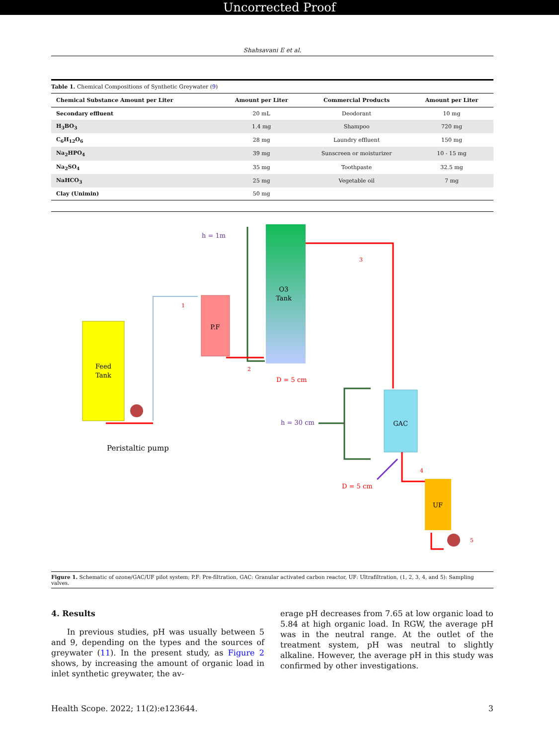Uncorrected Proof
Shahsavani E et al.
Table 1. Chemical Compositions of Synthetic Greywater (9)
| Chemical Substance Amount per Liter | Amount per Liter | Commercial Products | Amount per Liter |
| --- | --- | --- | --- |
| Secondary effluent | 20 mL | Deodorant | 10 mg |
| H<sub>3</sub>BO<sub>3</sub> | 1.4 mg | Shampoo | 720 mg |
| C<sub>6</sub>H<sub>12</sub>O<sub>6</sub> | 28 mg | Laundry effluent | 150 mg |
| Na<sub>2</sub>HPO<sub>4</sub> | 39 mg | Sunscreen or moisturizer | 10 - 15 mg |
| Na<sub>2</sub>SO<sub>4</sub> | 35 mg | Toothpaste | 32.5 mg |
| NaHCO<sub>3</sub> | 25 mg | Vegetable oil | 7 mg |
| Clay (Unimin) | 50 mg | | |
Feed
Tank
1
P.F
h = 1m
2
O3
Tank
D = 5 cm
3
GAC
h = 30 cm
D = 5 cm
4
UF
5
Peristaltic pump
Figure 1. Schematic of ozone/GAC/UF pilot system; P.F: Pre-filtration, GAC: Granular activated carbon reactor, UF: Ultrafiltration, (1, 2, 3, 4, and 5): Sampling valves.
4. Results
In previous studies, pH was usually between 5 and 9, depending on the types and the sources of greywater (11). In the present study, as Figure 2 shows, by increasing the amount of organic load in inlet synthetic greywater, the av-
erage pH decreases from 7.65 at low organic load to 5.84 at high organic load. In RGW, the average pH was in the neutral range. At the outlet of the treatment system, pH was neutral to slightly alkaline. However, the average pH in this study was confirmed by other investigations.
Health Scope. 2022; 11(2):e123644. 3